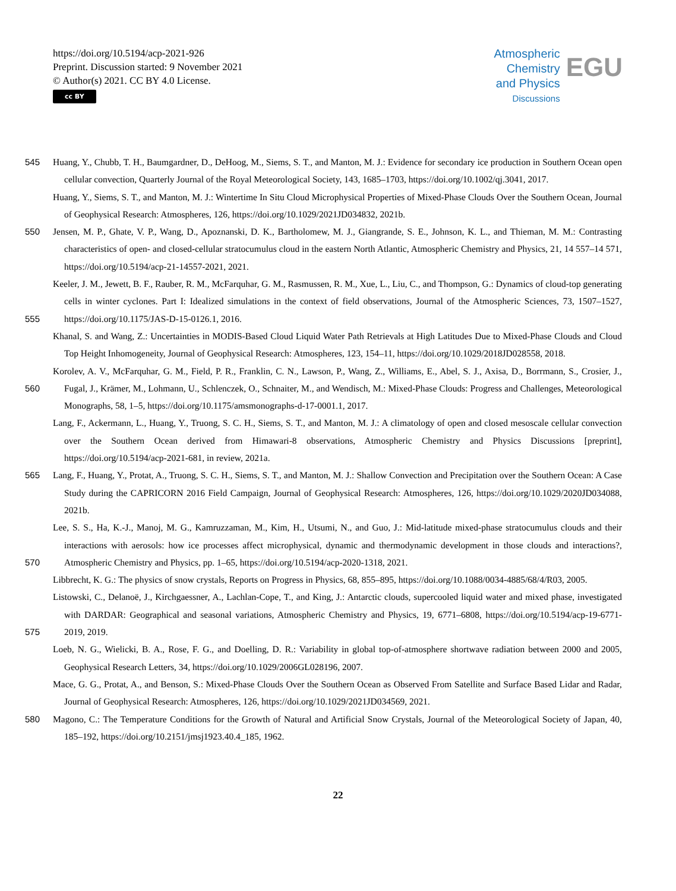https://doi.org/10.5194/acp-2021-926
Preprint. Discussion started: 9 November 2021
© Author(s) 2021. CC BY 4.0 License.
cc BY
Atmospheric
Chemistry
and Physics
Discussions
EGU
545 Huang, Y., Chubb, T. H., Baumgardner, D., DeHoog, M., Siems, S. T., and Manton, M. J.: Evidence for secondary ice production in Southern Ocean open cellular convection, Quarterly Journal of the Royal Meteorological Society, 143, 1685–1703, https://doi.org/10.1002/qj.3041, 2017.
Huang, Y., Siems, S. T., and Manton, M. J.: Wintertime In Situ Cloud Microphysical Properties of Mixed-Phase Clouds Over the Southern Ocean, Journal of Geophysical Research: Atmospheres, 126, https://doi.org/10.1029/2021JD034832, 2021b.
550 Jensen, M. P., Ghate, V. P., Wang, D., Apoznanski, D. K., Bartholomew, M. J., Giangrande, S. E., Johnson, K. L., and Thieman, M. M.: Contrasting characteristics of open- and closed-cellular stratocumulus cloud in the eastern North Atlantic, Atmospheric Chemistry and Physics, 21, 14 557–14 571, https://doi.org/10.5194/acp-21-14557-2021, 2021.
555 Keeler, J. M., Jewett, B. F., Rauber, R. M., McFarquhar, G. M., Rasmussen, R. M., Xue, L., Liu, C., and Thompson, G.: Dynamics of cloud-top generating cells in winter cyclones. Part I: Idealized simulations in the context of field observations, Journal of the Atmospheric Sciences, 73, 1507–1527, https://doi.org/10.1175/JAS-D-15-0126.1, 2016.
Khanal, S. and Wang, Z.: Uncertainties in MODIS-Based Cloud Liquid Water Path Retrievals at High Latitudes Due to Mixed-Phase Clouds and Cloud Top Height Inhomogeneity, Journal of Geophysical Research: Atmospheres, 123, 154–11, https://doi.org/10.1029/2018JD028558, 2018.
560 Korolev, A. V., McFarquhar, G. M., Field, P. R., Franklin, C. N., Lawson, P., Wang, Z., Williams, E., Abel, S. J., Axisa, D., Borrmann, S., Crosier, J., Fugal, J., Krämer, M., Lohmann, U., Schlenczek, O., Schnaiter, M., and Wendisch, M.: Mixed-Phase Clouds: Progress and Challenges, Meteorological Monographs, 58, 1–5, https://doi.org/10.1175/amsmonographs-d-17-0001.1, 2017.
Lang, F., Ackermann, L., Huang, Y., Truong, S. C. H., Siems, S. T., and Manton, M. J.: A climatology of open and closed mesoscale cellular convection over the Southern Ocean derived from Himawari-8 observations, Atmospheric Chemistry and Physics Discussions [preprint], https://doi.org/10.5194/acp-2021-681, in review, 2021a.
565 Lang, F., Huang, Y., Protat, A., Truong, S. C. H., Siems, S. T., and Manton, M. J.: Shallow Convection and Precipitation over the Southern Ocean: A Case Study during the CAPRICORN 2016 Field Campaign, Journal of Geophysical Research: Atmospheres, 126, https://doi.org/10.1029/2020JD034088, 2021b.
570 Lee, S. S., Ha, K.-J., Manoj, M. G., Kamruzzaman, M., Kim, H., Utsumi, N., and Guo, J.: Mid-latitude mixed-phase stratocumulus clouds and their interactions with aerosols: how ice processes affect microphysical, dynamic and thermodynamic development in those clouds and interactions?, Atmospheric Chemistry and Physics, pp. 1–65, https://doi.org/10.5194/acp-2020-1318, 2021.
Libbrecht, K. G.: The physics of snow crystals, Reports on Progress in Physics, 68, 855–895, https://doi.org/10.1088/0034-4885/68/4/R03, 2005.
575 Listowski, C., Delanoë, J., Kirchgaessner, A., Lachlan-Cope, T., and King, J.: Antarctic clouds, supercooled liquid water and mixed phase, investigated with DARDAR: Geographical and seasonal variations, Atmospheric Chemistry and Physics, 19, 6771–6808, https://doi.org/10.5194/acp-19-6771-2019, 2019.
Loeb, N. G., Wielicki, B. A., Rose, F. G., and Doelling, D. R.: Variability in global top-of-atmosphere shortwave radiation between 2000 and 2005, Geophysical Research Letters, 34, https://doi.org/10.1029/2006GL028196, 2007.
Mace, G. G., Protat, A., and Benson, S.: Mixed-Phase Clouds Over the Southern Ocean as Observed From Satellite and Surface Based Lidar and Radar, Journal of Geophysical Research: Atmospheres, 126, https://doi.org/10.1029/2021JD034569, 2021.
580 Magono, C.: The Temperature Conditions for the Growth of Natural and Artificial Snow Crystals, Journal of the Meteorological Society of Japan, 40, 185–192, https://doi.org/10.2151/jmsj1923.40.4_185, 1962.
22